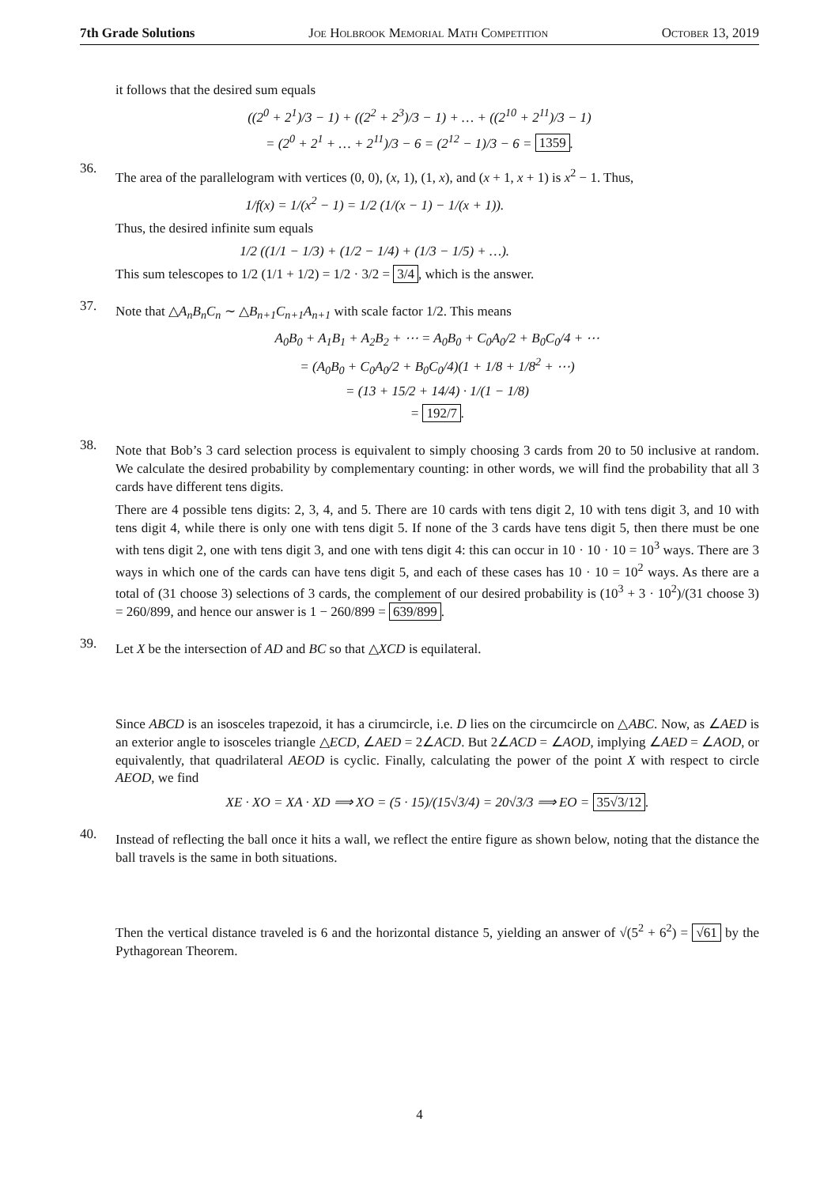7th Grade Solutions Joe Holbrook Memorial Math Competition October 13, 2019
it follows that the desired sum equals
((2<sup>0</sup> + 2<sup>1</sup>)/3 − 1) + ((2<sup>2</sup> + 2<sup>3</sup>)/3 − 1) + … + ((2<sup>10</sup> + 2<sup>11</sup>)/3 − 1)
= (2<sup>0</sup> + 2<sup>1</sup> + … + 2<sup>11</sup>)/3 − 6 = (2<sup>12</sup> − 1)/3 − 6 = 1359.
36.
The area of the parallelogram with vertices (0, 0), (x, 1), (1, x), and (x + 1, x + 1) is x<sup>2</sup> − 1. Thus,
1/f(x) = 1/(x<sup>2</sup> − 1) = 1/2 (1/(x − 1) − 1/(x + 1)).
Thus, the desired infinite sum equals
1/2 ((1/1 − 1/3) + (1/2 − 1/4) + (1/3 − 1/5) + …).
This sum telescopes to 1/2 (1/1 + 1/2) = 1/2 · 3/2 = 3/4, which is the answer.
37.
Note that △A<sub>n</sub>B<sub>n</sub>C<sub>n</sub> ∼ △B<sub>n+1</sub>C<sub>n+1</sub>A<sub>n+1</sub> with scale factor 1/2. This means
A<sub>0</sub>B<sub>0</sub> + A<sub>1</sub>B<sub>1</sub> + A<sub>2</sub>B<sub>2</sub> + ⋯ = A<sub>0</sub>B<sub>0</sub> + C<sub>0</sub>A<sub>0</sub>/2 + B<sub>0</sub>C<sub>0</sub>/4 + ⋯
= (A<sub>0</sub>B<sub>0</sub> + C<sub>0</sub>A<sub>0</sub>/2 + B<sub>0</sub>C<sub>0</sub>/4)(1 + 1/8 + 1/8<sup>2</sup> + ⋯)
= (13 + 15/2 + 14/4) · 1/(1 − 1/8)
= 192/7.
38.
Note that Bob’s 3 card selection process is equivalent to simply choosing 3 cards from 20 to 50 inclusive at random. We calculate the desired probability by complementary counting: in other words, we will find the probability that all 3 cards have different tens digits.
There are 4 possible tens digits: 2, 3, 4, and 5. There are 10 cards with tens digit 2, 10 with tens digit 3, and 10 with tens digit 4, while there is only one with tens digit 5. If none of the 3 cards have tens digit 5, then there must be one with tens digit 2, one with tens digit 3, and one with tens digit 4: this can occur in 10 · 10 · 10 = 10<sup>3</sup> ways. There are 3 ways in which one of the cards can have tens digit 5, and each of these cases has 10 · 10 = 10<sup>2</sup> ways. As there are a total of (31 choose 3) selections of 3 cards, the complement of our desired probability is (10<sup>3</sup> + 3 · 10<sup>2</sup>)/(31 choose 3) = 260/899, and hence our answer is 1 − 260/899 = 639/899.
39.
Let X be the intersection of AD and BC so that △XCD is equilateral.
Since ABCD is an isosceles trapezoid, it has a cirumcircle, i.e. D lies on the circumcircle on △ABC. Now, as ∠AED is an exterior angle to isosceles triangle △ECD, ∠AED = 2∠ACD. But 2∠ACD = ∠AOD, implying ∠AED = ∠AOD, or equivalently, that quadrilateral AEOD is cyclic. Finally, calculating the power of the point X with respect to circle AEOD, we find
XE · XO = XA · XD ⟹ XO = (5 · 15)/(15√3/4) = 20√3/3 ⟹ EO = 35√3/12.
40.
Instead of reflecting the ball once it hits a wall, we reflect the entire figure as shown below, noting that the distance the ball travels is the same in both situations.
Then the vertical distance traveled is 6 and the horizontal distance 5, yielding an answer of √(5<sup>2</sup> + 6<sup>2</sup>) = √61 by the Pythagorean Theorem.
4